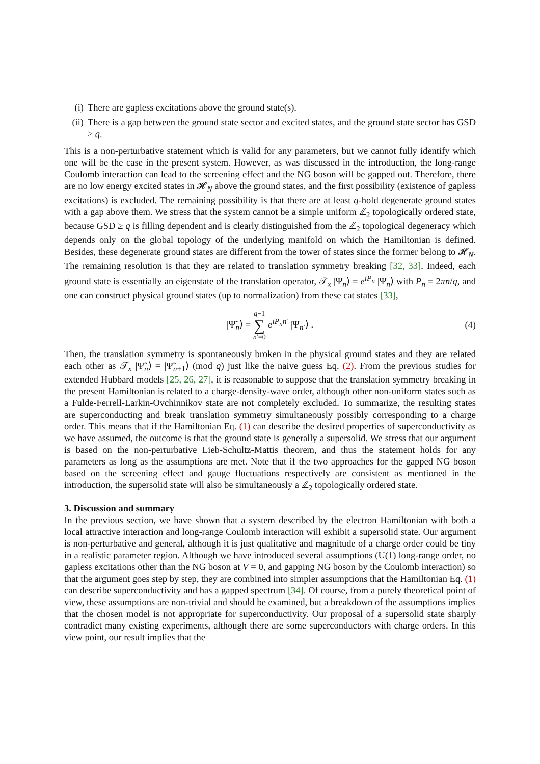(i) There are gapless excitations above the ground state(s).
(ii) There is a gap between the ground state sector and excited states, and the ground state sector has GSD ≥ q.
This is a non-perturbative statement which is valid for any parameters, but we cannot fully identify which one will be the case in the present system. However, as was discussed in the introduction, the long-range Coulomb interaction can lead to the screening effect and the NG boson will be gapped out. Therefore, there are no low energy excited states in 𝓗<sub>N</sub> above the ground states, and the first possibility (existence of gapless excitations) is excluded. The remaining possibility is that there are at least q-hold degenerate ground states with a gap above them. We stress that the system cannot be a simple uniform ℤ<sub>2</sub> topologically ordered state, because GSD ≥ q is filling dependent and is clearly distinguished from the ℤ<sub>2</sub> topological degeneracy which depends only on the global topology of the underlying manifold on which the Hamiltonian is defined. Besides, these degenerate ground states are different from the tower of states since the former belong to 𝓗<sub>N</sub>. The remaining resolution is that they are related to translation symmetry breaking [32, 33]. Indeed, each ground state is essentially an eigenstate of the translation operator, 𝒯<sub>x</sub> |Ψ<sub>n</sub>⟩ = e<sup>iP<sub>n</sub></sup> |Ψ<sub>n</sub>⟩ with P<sub>n</sub> = 2πn/q, and one can construct physical ground states (up to normalization) from these cat states [33],
|Ψ̃<sub>n</sub>⟩ = q−1 ∑ n′=0 e<sup>iP<sub>n</sub>n′</sup> |Ψ<sub>n′</sub>⟩ . (4)
Then, the translation symmetry is spontaneously broken in the physical ground states and they are related each other as 𝒯<sub>x</sub> |Ψ̃<sub>n</sub>⟩ = |Ψ̃<sub>n+1</sub>⟩ (mod q) just like the naive guess Eq. (2). From the previous studies for extended Hubbard models [25, 26, 27], it is reasonable to suppose that the translation symmetry breaking in the present Hamiltonian is related to a charge-density-wave order, although other non-uniform states such as a Fulde-Ferrell-Larkin-Ovchinnikov state are not completely excluded. To summarize, the resulting states are superconducting and break translation symmetry simultaneously possibly corresponding to a charge order. This means that if the Hamiltonian Eq. (1) can describe the desired properties of superconductivity as we have assumed, the outcome is that the ground state is generally a supersolid. We stress that our argument is based on the non-perturbative Lieb-Schultz-Mattis theorem, and thus the statement holds for any parameters as long as the assumptions are met. Note that if the two approaches for the gapped NG boson based on the screening effect and gauge fluctuations respectively are consistent as mentioned in the introduction, the supersolid state will also be simultaneously a ℤ<sub>2</sub> topologically ordered state.
3. Discussion and summary
In the previous section, we have shown that a system described by the electron Hamiltonian with both a local attractive interaction and long-range Coulomb interaction will exhibit a supersolid state. Our argument is non-perturbative and general, although it is just qualitative and magnitude of a charge order could be tiny in a realistic parameter region. Although we have introduced several assumptions (U(1) long-range order, no gapless excitations other than the NG boson at V = 0, and gapping NG boson by the Coulomb interaction) so that the argument goes step by step, they are combined into simpler assumptions that the Hamiltonian Eq. (1) can describe superconductivity and has a gapped spectrum [34]. Of course, from a purely theoretical point of view, these assumptions are non-trivial and should be examined, but a breakdown of the assumptions implies that the chosen model is not appropriate for superconductivity. Our proposal of a supersolid state sharply contradict many existing experiments, although there are some superconductors with charge orders. In this view point, our result implies that the